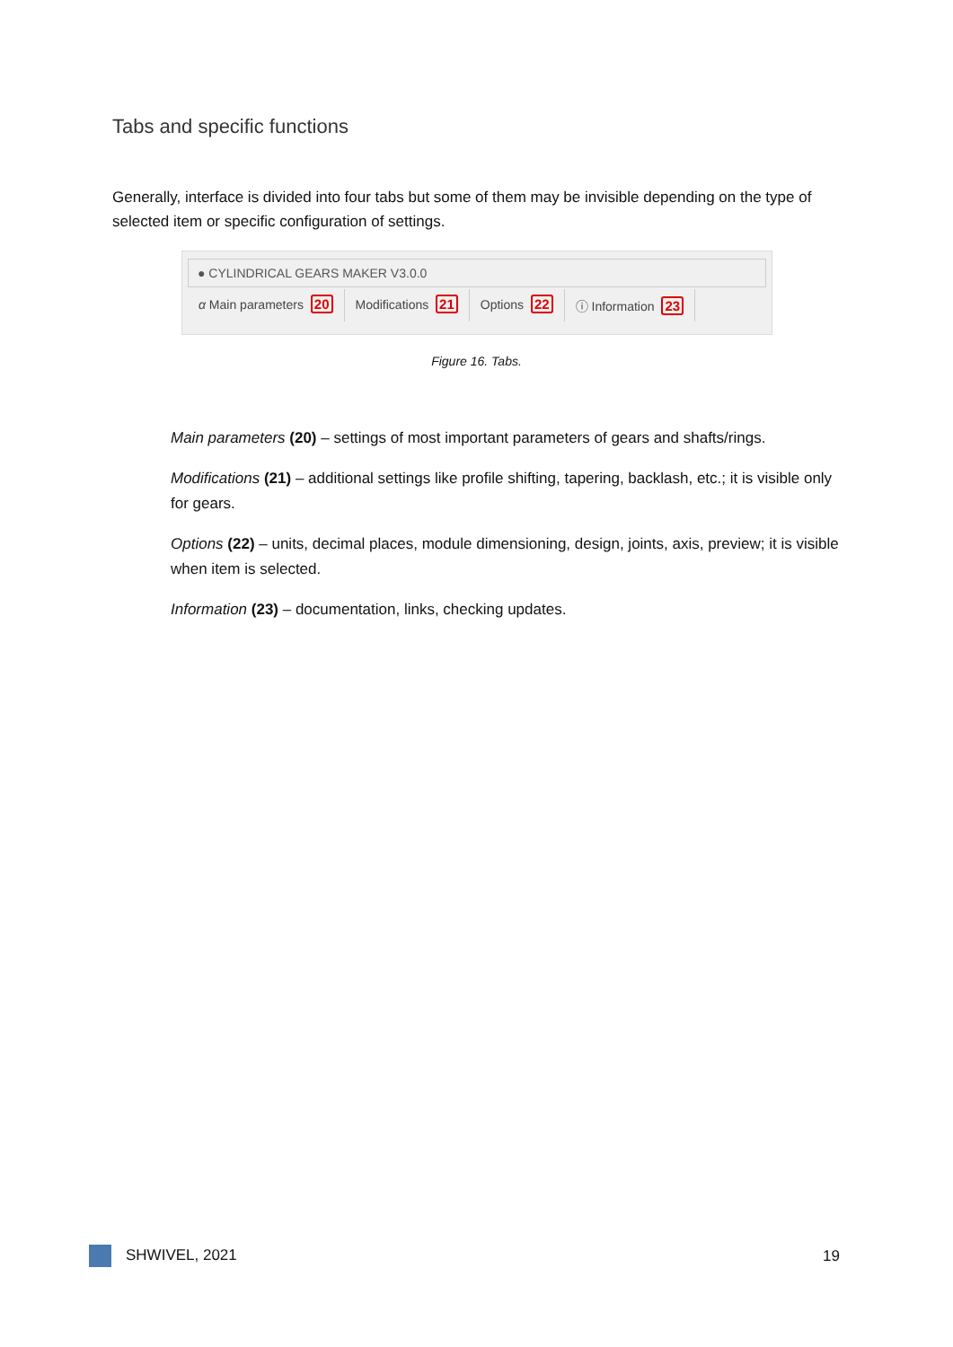Tabs and specific functions
Generally, interface is divided into four tabs but some of them may be invisible depending on the type of selected item or specific configuration of settings.
● CYLINDRICAL GEARS MAKER V3.0.0
α Main parameters 20 Modifications 21 Options 22 ⓘ Information 23
Figure 16. Tabs.
Main parameters (20) – settings of most important parameters of gears and shafts/rings.
Modifications (21) – additional settings like profile shifting, tapering, backlash, etc.; it is visible only for gears.
Options (22) – units, decimal places, module dimensioning, design, joints, axis, preview; it is visible when item is selected.
Information (23) – documentation, links, checking updates.
SHWIVEL, 2021 19